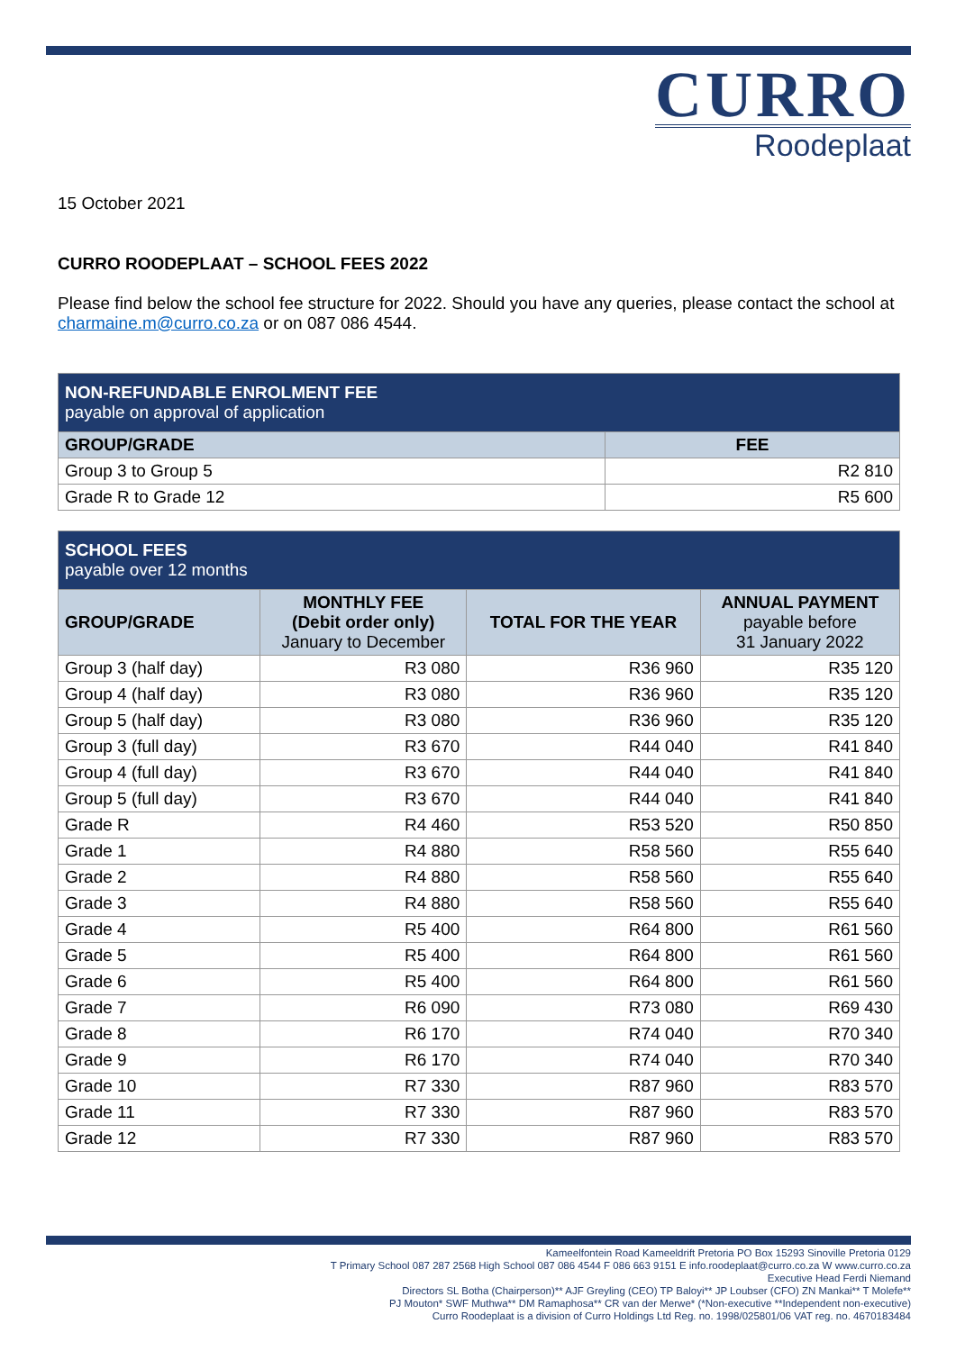CURRO
Roodeplaat
15 October 2021
CURRO ROODEPLAAT – SCHOOL FEES 2022
Please find below the school fee structure for 2022. Should you have any queries, please contact the school at charmaine.m@curro.co.za or on 087 086 4544.
| NON-REFUNDABLE ENROLMENT FEE payable on approval of application | |
| GROUP/GRADE | FEE |
| Group 3 to Group 5 | R2 810 |
| Grade R to Grade 12 | R5 600 |
| SCHOOL FEES payable over 12 months | | | |
| GROUP/GRADE | MONTHLY FEE (Debit order only) January to December | TOTAL FOR THE YEAR | ANNUAL PAYMENT payable before 31 January 2022 |
| Group 3 (half day) | R3 080 | R36 960 | R35 120 |
| Group 4 (half day) | R3 080 | R36 960 | R35 120 |
| Group 5 (half day) | R3 080 | R36 960 | R35 120 |
| Group 3 (full day) | R3 670 | R44 040 | R41 840 |
| Group 4 (full day) | R3 670 | R44 040 | R41 840 |
| Group 5 (full day) | R3 670 | R44 040 | R41 840 |
| Grade R | R4 460 | R53 520 | R50 850 |
| Grade 1 | R4 880 | R58 560 | R55 640 |
| Grade 2 | R4 880 | R58 560 | R55 640 |
| Grade 3 | R4 880 | R58 560 | R55 640 |
| Grade 4 | R5 400 | R64 800 | R61 560 |
| Grade 5 | R5 400 | R64 800 | R61 560 |
| Grade 6 | R5 400 | R64 800 | R61 560 |
| Grade 7 | R6 090 | R73 080 | R69 430 |
| Grade 8 | R6 170 | R74 040 | R70 340 |
| Grade 9 | R6 170 | R74 040 | R70 340 |
| Grade 10 | R7 330 | R87 960 | R83 570 |
| Grade 11 | R7 330 | R87 960 | R83 570 |
| Grade 12 | R7 330 | R87 960 | R83 570 |
Kameelfontein Road Kameeldrift Pretoria PO Box 15293 Sinoville Pretoria 0129
T Primary School 087 287 2568 High School 087 086 4544 F 086 663 9151 E info.roodeplaat@curro.co.za W www.curro.co.za
Executive Head Ferdi Niemand
Directors SL Botha (Chairperson)** AJF Greyling (CEO) TP Baloyi** JP Loubser (CFO) ZN Mankai** T Molefe**
PJ Mouton* SWF Muthwa** DM Ramaphosa** CR van der Merwe* (*Non-executive **Independent non-executive)
Curro Roodeplaat is a division of Curro Holdings Ltd Reg. no. 1998/025801/06 VAT reg. no. 4670183484